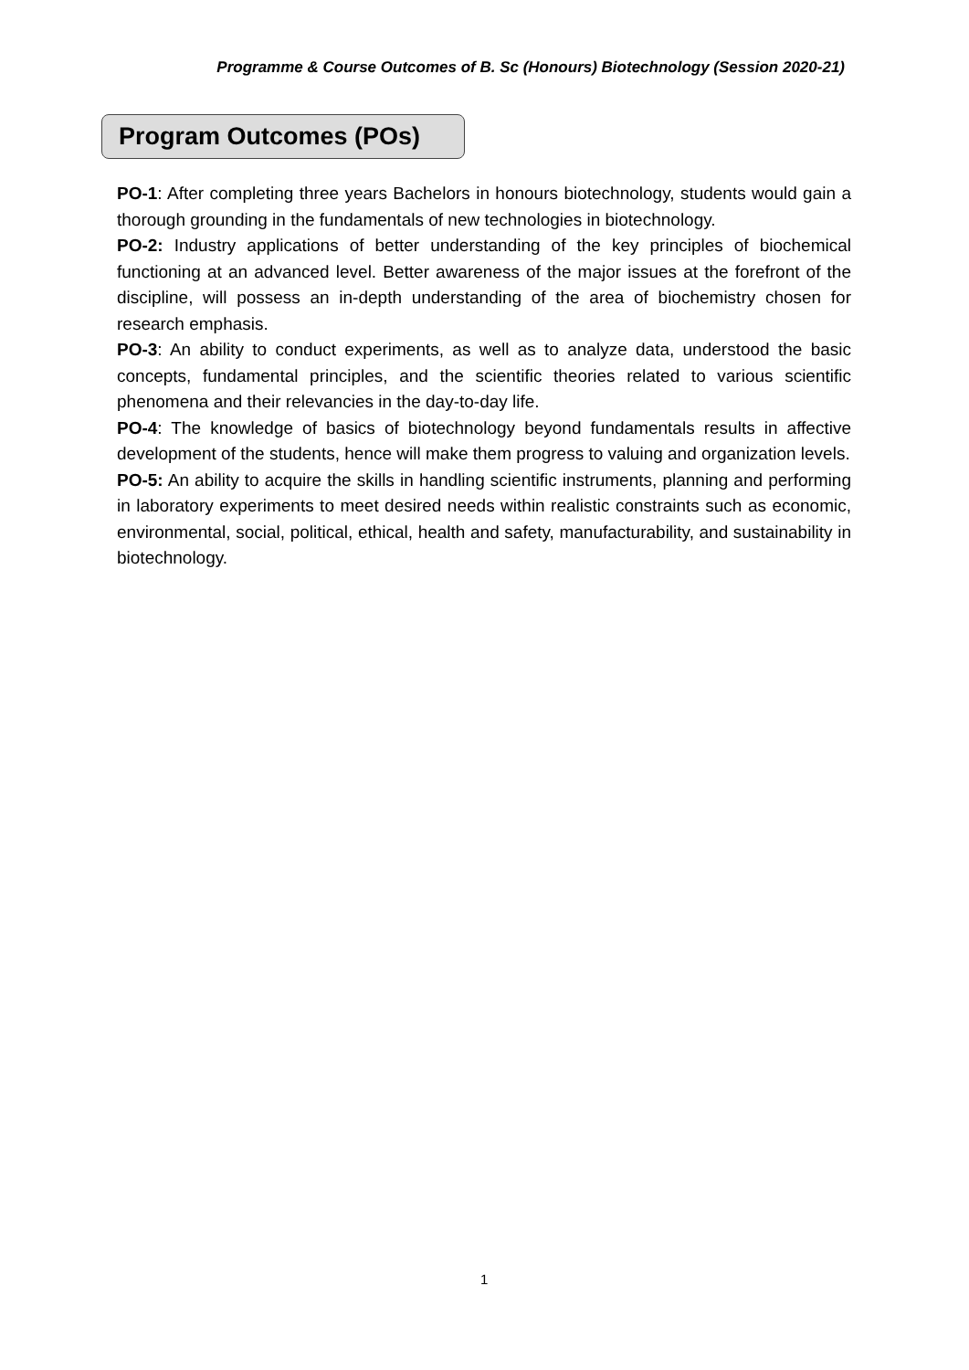Programme & Course Outcomes of B. Sc (Honours) Biotechnology (Session 2020-21)
Program Outcomes (POs)
PO-1: After completing three years Bachelors in honours biotechnology, students would gain a thorough grounding in the fundamentals of new technologies in biotechnology.
PO-2: Industry applications of better understanding of the key principles of biochemical functioning at an advanced level. Better awareness of the major issues at the forefront of the discipline, will possess an in-depth understanding of the area of biochemistry chosen for research emphasis.
PO-3: An ability to conduct experiments, as well as to analyze data, understood the basic concepts, fundamental principles, and the scientific theories related to various scientific phenomena and their relevancies in the day-to-day life.
PO-4: The knowledge of basics of biotechnology beyond fundamentals results in affective development of the students, hence will make them progress to valuing and organization levels.
PO-5: An ability to acquire the skills in handling scientific instruments, planning and performing in laboratory experiments to meet desired needs within realistic constraints such as economic, environmental, social, political, ethical, health and safety, manufacturability, and sustainability in biotechnology.
1